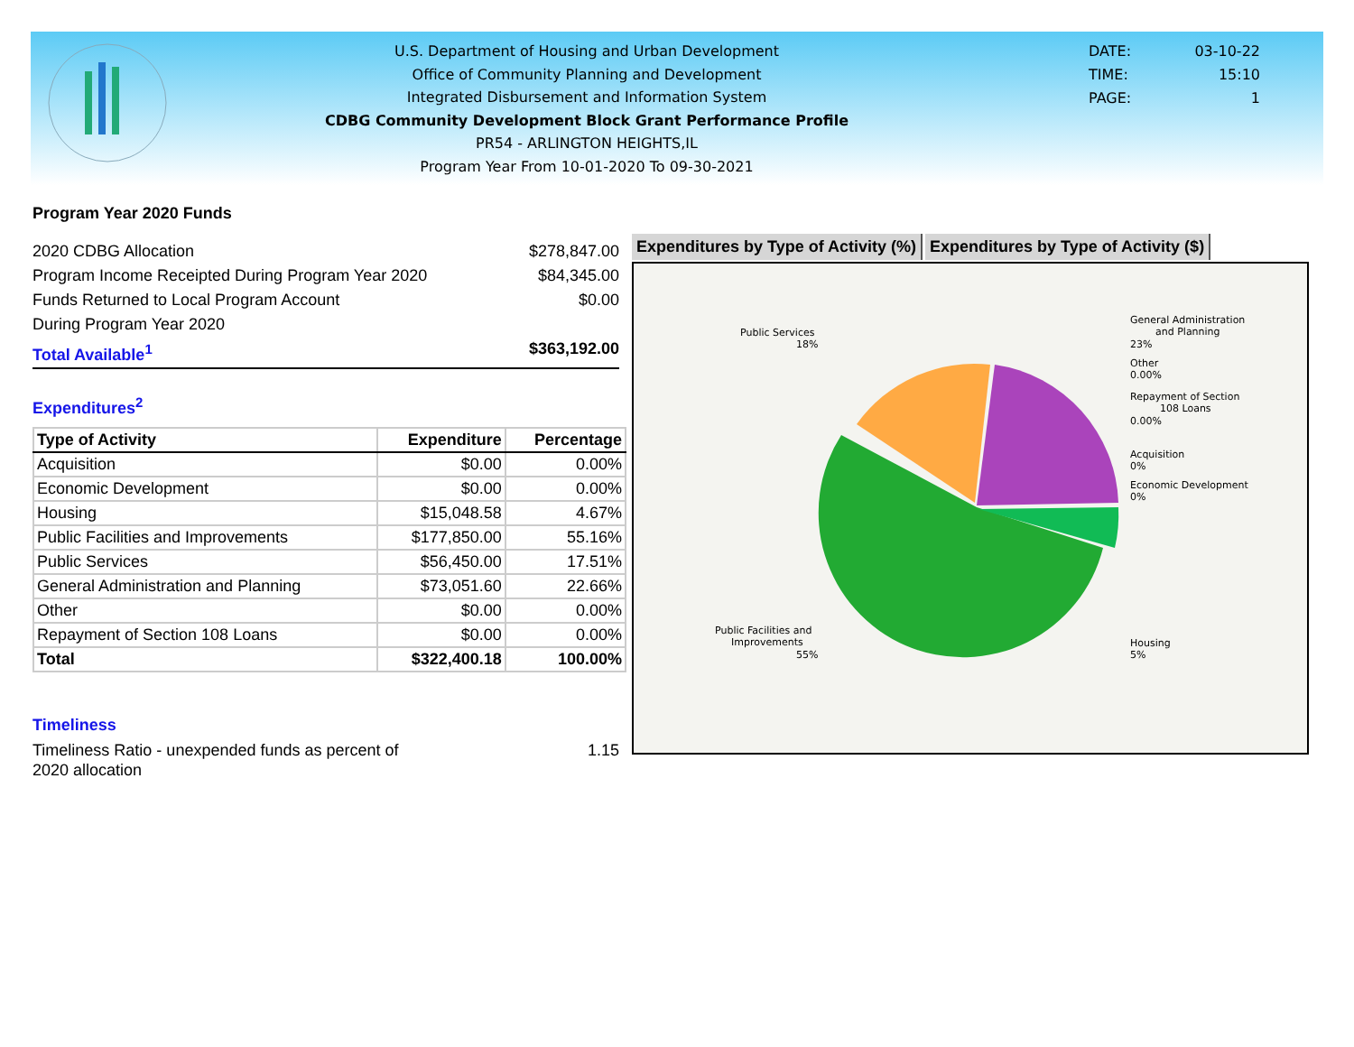U.S. Department of Housing and Urban Development
Office of Community Planning and Development
Integrated Disbursement and Information System
CDBG Community Development Block Grant Performance Profile
PR54 - ARLINGTON HEIGHTS,IL
Program Year From 10-01-2020 To 09-30-2021
DATE: 03-10-22
TIME: 15:10
PAGE: 1
Program Year 2020 Funds
2020 CDBG Allocation $278,847.00
Program Income Receipted During Program Year 2020 $84,345.00
Funds Returned to Local Program Account $0.00
During Program Year 2020
Total Available<sup>1</sup> $363,192.00
Expenditures<sup>2</sup>
| Type of Activity | Expenditure | Percentage |
| --- | --- | --- |
| Acquisition | $0.00 | 0.00% |
| Economic Development | $0.00 | 0.00% |
| Housing | $15,048.58 | 4.67% |
| Public Facilities and Improvements | $177,850.00 | 55.16% |
| Public Services | $56,450.00 | 17.51% |
| General Administration and Planning | $73,051.60 | 22.66% |
| Other | $0.00 | 0.00% |
| Repayment of Section 108 Loans | $0.00 | 0.00% |
| Total | $322,400.18 | 100.00% |
Timeliness
Timeliness Ratio - unexpended funds as percent of
2020 allocation 1.15
Expenditures by Type of Activity (%)
Expenditures by Type of Activity ($)
Public Services
18%
General Administration
and Planning
23%
Other
0.00%
Repayment of Section
108 Loans
0.00%
Acquisition
0%
Economic Development
0%
Public Facilities and
Improvements
55%
Housing
5%